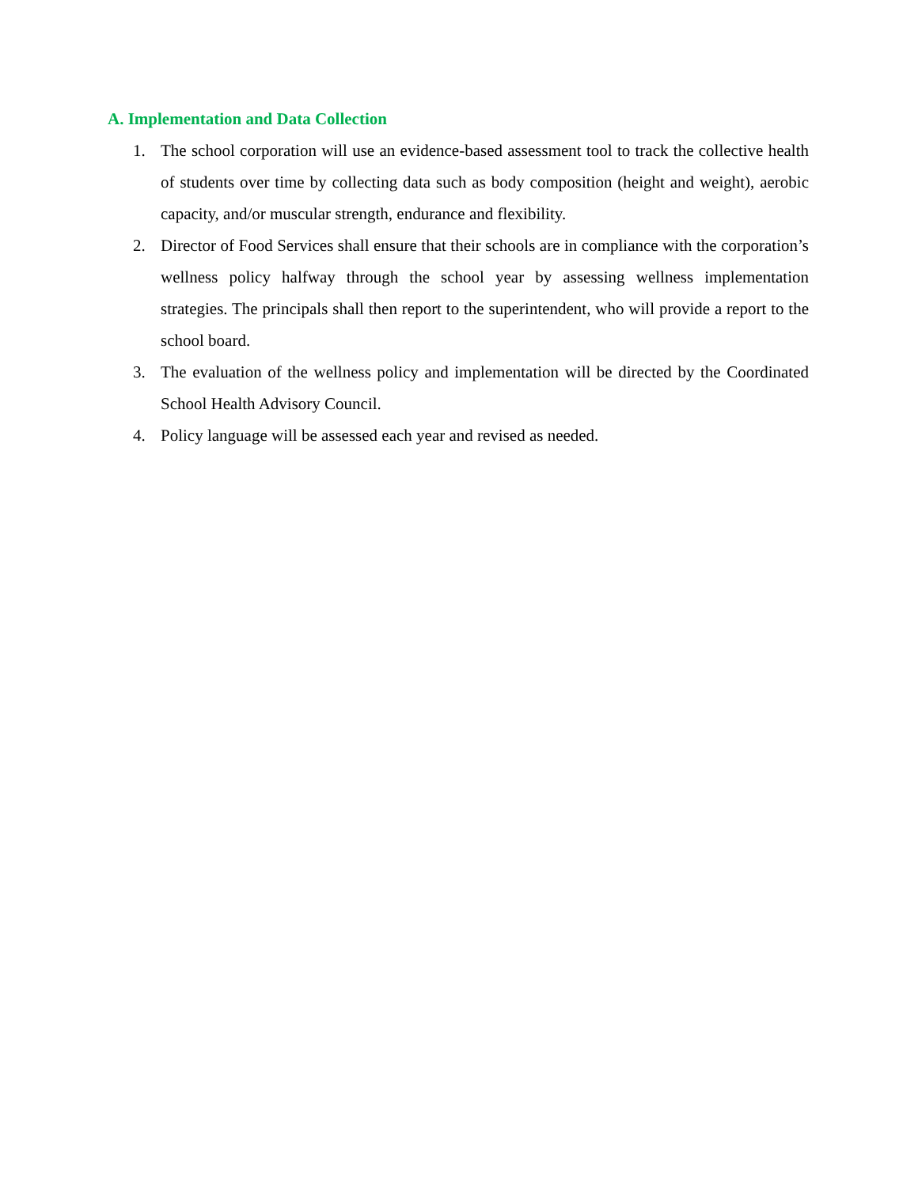A. Implementation and Data Collection
1. The school corporation will use an evidence-based assessment tool to track the collective health of students over time by collecting data such as body composition (height and weight), aerobic capacity, and/or muscular strength, endurance and flexibility.
2. Director of Food Services shall ensure that their schools are in compliance with the corporation’s wellness policy halfway through the school year by assessing wellness implementation strategies. The principals shall then report to the superintendent, who will provide a report to the school board.
3. The evaluation of the wellness policy and implementation will be directed by the Coordinated School Health Advisory Council.
4. Policy language will be assessed each year and revised as needed.